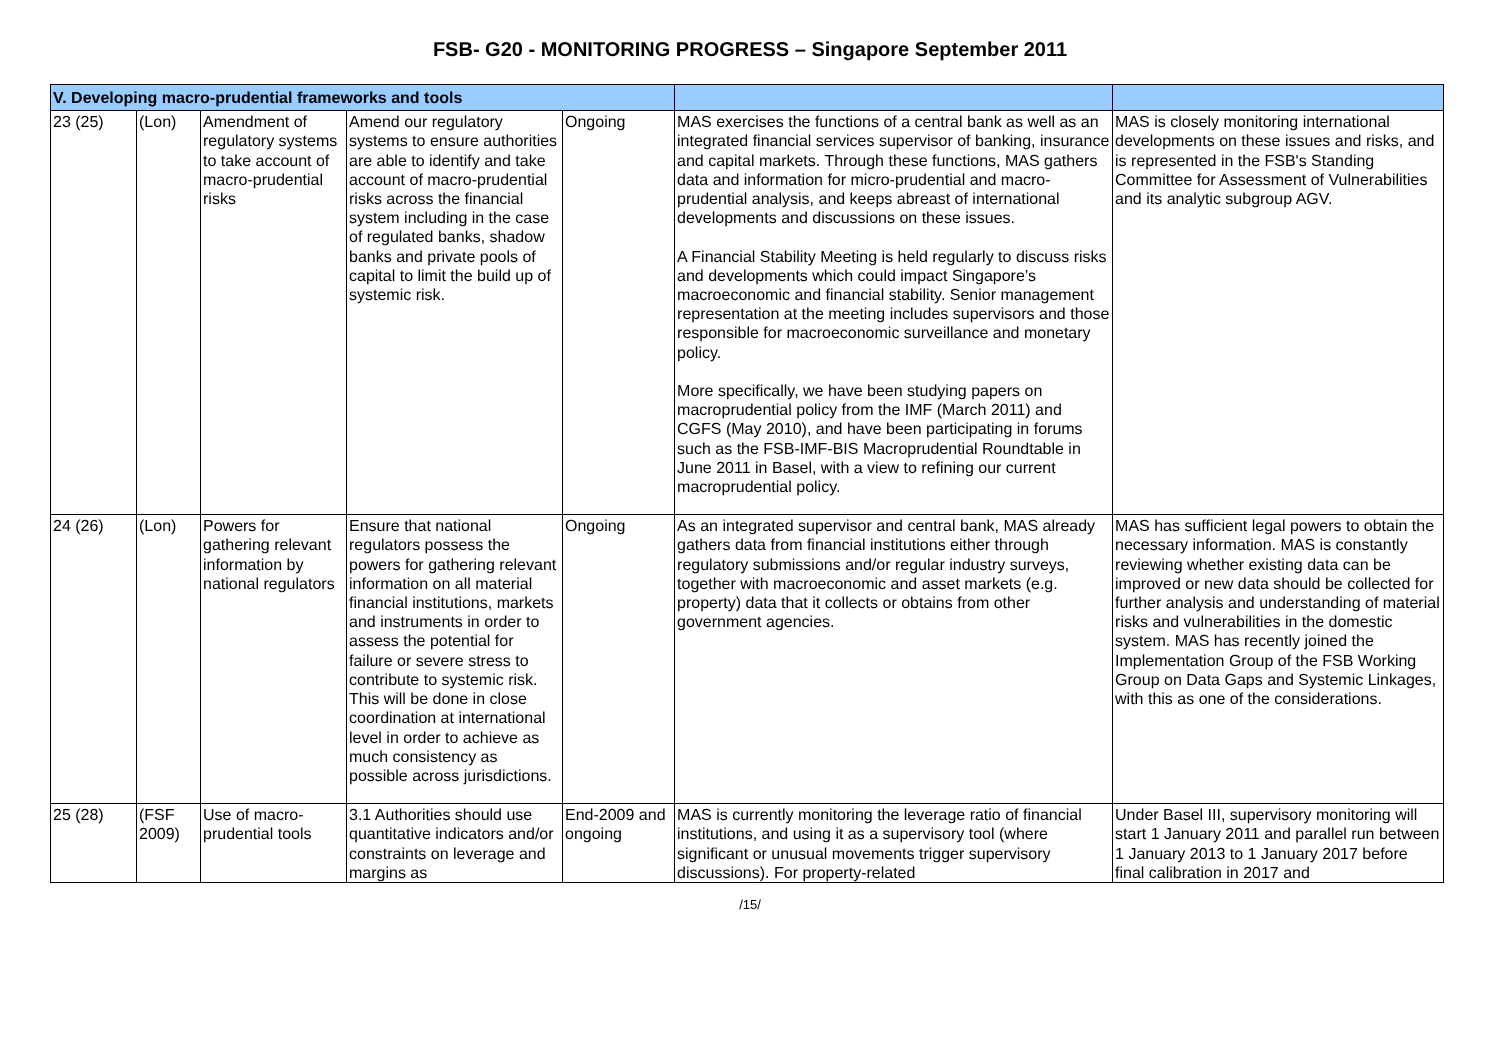FSB- G20 - MONITORING PROGRESS – Singapore September 2011
| V. Developing macro-prudential frameworks and tools | | | | | | |
| 23 (25) | (Lon) | Amendment of regulatory systems to take account of macro-prudential risks | Amend our regulatory systems to ensure authorities are able to identify and take account of macro-prudential risks across the financial system including in the case of regulated banks, shadow banks and private pools of capital to limit the build up of systemic risk. | Ongoing | MAS exercises the functions of a central bank as well as an integrated financial services supervisor of banking, insurance and capital markets. Through these functions, MAS gathers data and information for micro-prudential and macro-prudential analysis, and keeps abreast of international developments and discussions on these issues. A Financial Stability Meeting is held regularly to discuss risks and developments which could impact Singapore’s macroeconomic and financial stability. Senior management representation at the meeting includes supervisors and those responsible for macroeconomic surveillance and monetary policy. More specifically, we have been studying papers on macroprudential policy from the IMF (March 2011) and CGFS (May 2010), and have been participating in forums such as the FSB-IMF-BIS Macroprudential Roundtable in June 2011 in Basel, with a view to refining our current macroprudential policy. | MAS is closely monitoring international developments on these issues and risks, and is represented in the FSB's Standing Committee for Assessment of Vulnerabilities and its analytic subgroup AGV. |
| 24 (26) | (Lon) | Powers for gathering relevant information by national regulators | Ensure that national regulators possess the powers for gathering relevant information on all material financial institutions, markets and instruments in order to assess the potential for failure or severe stress to contribute to systemic risk. This will be done in close coordination at international level in order to achieve as much consistency as possible across jurisdictions. | Ongoing | As an integrated supervisor and central bank, MAS already gathers data from financial institutions either through regulatory submissions and/or regular industry surveys, together with macroeconomic and asset markets (e.g. property) data that it collects or obtains from other government agencies. | MAS has sufficient legal powers to obtain the necessary information. MAS is constantly reviewing whether existing data can be improved or new data should be collected for further analysis and understanding of material risks and vulnerabilities in the domestic system. MAS has recently joined the Implementation Group of the FSB Working Group on Data Gaps and Systemic Linkages, with this as one of the considerations. |
| 25 (28) | (FSF 2009) | Use of macro-prudential tools | 3.1 Authorities should use quantitative indicators and/or constraints on leverage and margins as | End-2009 and ongoing | MAS is currently monitoring the leverage ratio of financial institutions, and using it as a supervisory tool (where significant or unusual movements trigger supervisory discussions). For property-related | Under Basel III, supervisory monitoring will start 1 January 2011 and parallel run between 1 January 2013 to 1 January 2017 before final calibration in 2017 and |
/15/